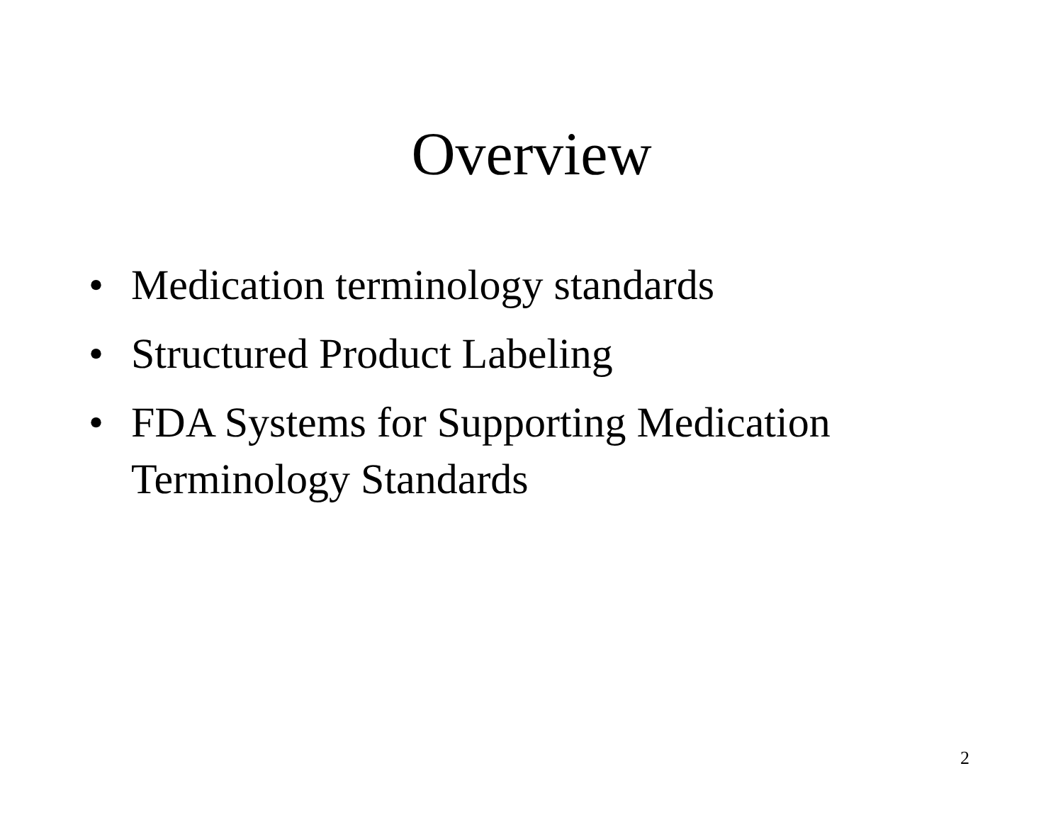Overview
• Medication terminology standards
• Structured Product Labeling
• FDA Systems for Supporting Medication Terminology Standards
2